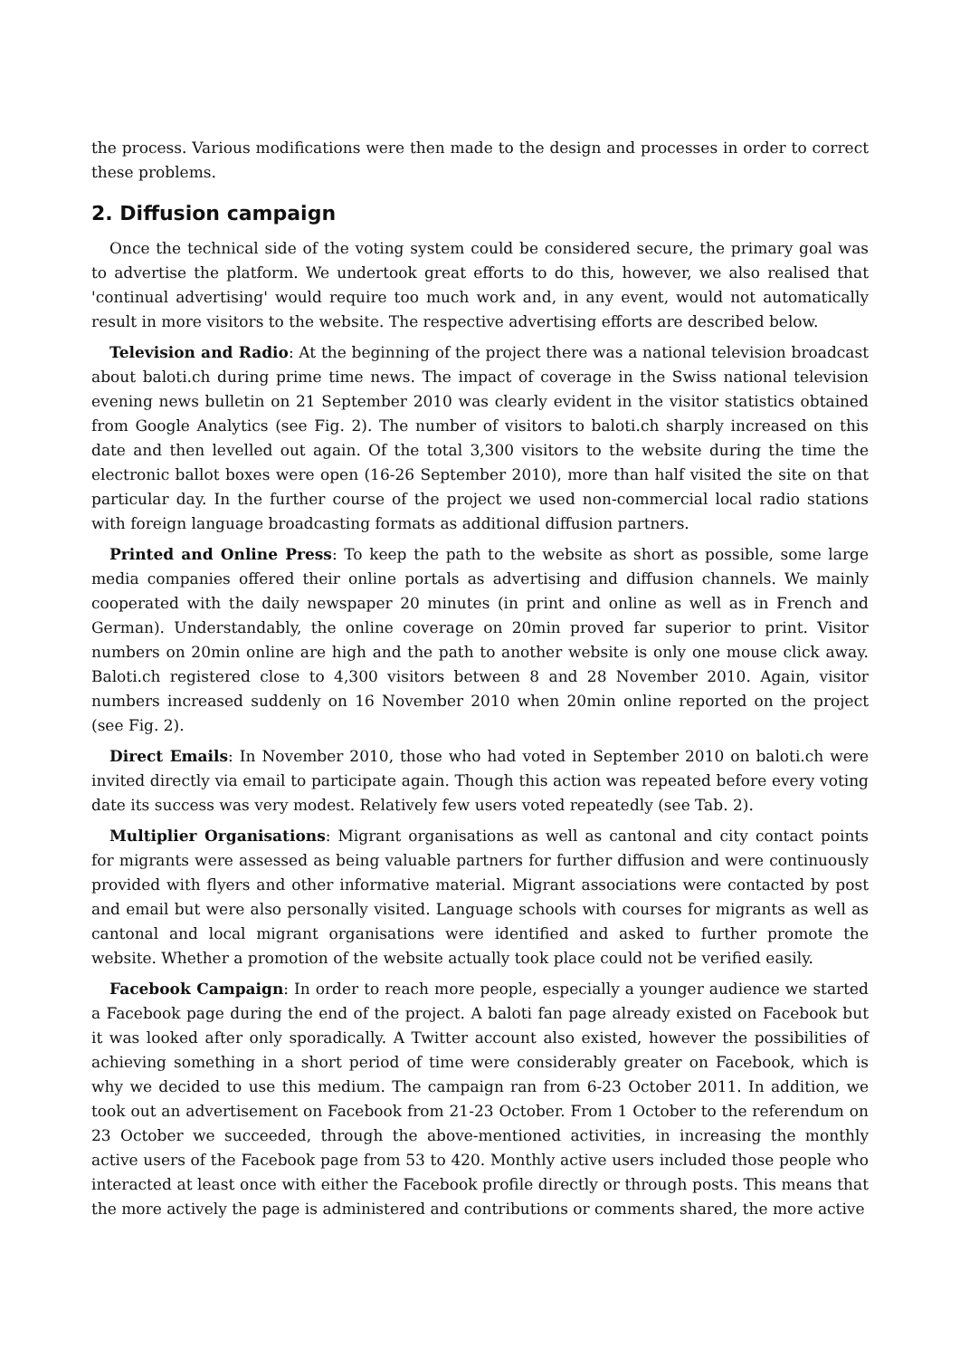the process. Various modifications were then made to the design and processes in order to correct these problems.
2. Diffusion campaign
Once the technical side of the voting system could be considered secure, the primary goal was to advertise the platform. We undertook great efforts to do this, however, we also realised that 'continual advertising' would require too much work and, in any event, would not automatically result in more visitors to the website. The respective advertising efforts are described below.
Television and Radio: At the beginning of the project there was a national television broadcast about baloti.ch during prime time news. The impact of coverage in the Swiss national television evening news bulletin on 21 September 2010 was clearly evident in the visitor statistics obtained from Google Analytics (see Fig. 2). The number of visitors to baloti.ch sharply increased on this date and then levelled out again. Of the total 3,300 visitors to the website during the time the electronic ballot boxes were open (16-26 September 2010), more than half visited the site on that particular day. In the further course of the project we used non-commercial local radio stations with foreign language broadcasting formats as additional diffusion partners.
Printed and Online Press: To keep the path to the website as short as possible, some large media companies offered their online portals as advertising and diffusion channels. We mainly cooperated with the daily newspaper 20 minutes (in print and online as well as in French and German). Understandably, the online coverage on 20min proved far superior to print. Visitor numbers on 20min online are high and the path to another website is only one mouse click away. Baloti.ch registered close to 4,300 visitors between 8 and 28 November 2010. Again, visitor numbers increased suddenly on 16 November 2010 when 20min online reported on the project (see Fig. 2).
Direct Emails: In November 2010, those who had voted in September 2010 on baloti.ch were invited directly via email to participate again. Though this action was repeated before every voting date its success was very modest. Relatively few users voted repeatedly (see Tab. 2).
Multiplier Organisations: Migrant organisations as well as cantonal and city contact points for migrants were assessed as being valuable partners for further diffusion and were continuously provided with flyers and other informative material. Migrant associations were contacted by post and email but were also personally visited. Language schools with courses for migrants as well as cantonal and local migrant organisations were identified and asked to further promote the website. Whether a promotion of the website actually took place could not be verified easily.
Facebook Campaign: In order to reach more people, especially a younger audience we started a Facebook page during the end of the project. A baloti fan page already existed on Facebook but it was looked after only sporadically. A Twitter account also existed, however the possibilities of achieving something in a short period of time were considerably greater on Facebook, which is why we decided to use this medium. The campaign ran from 6-23 October 2011. In addition, we took out an advertisement on Facebook from 21-23 October. From 1 October to the referendum on 23 October we succeeded, through the above-mentioned activities, in increasing the monthly active users of the Facebook page from 53 to 420. Monthly active users included those people who interacted at least once with either the Facebook profile directly or through posts. This means that the more actively the page is administered and contributions or comments shared, the more active